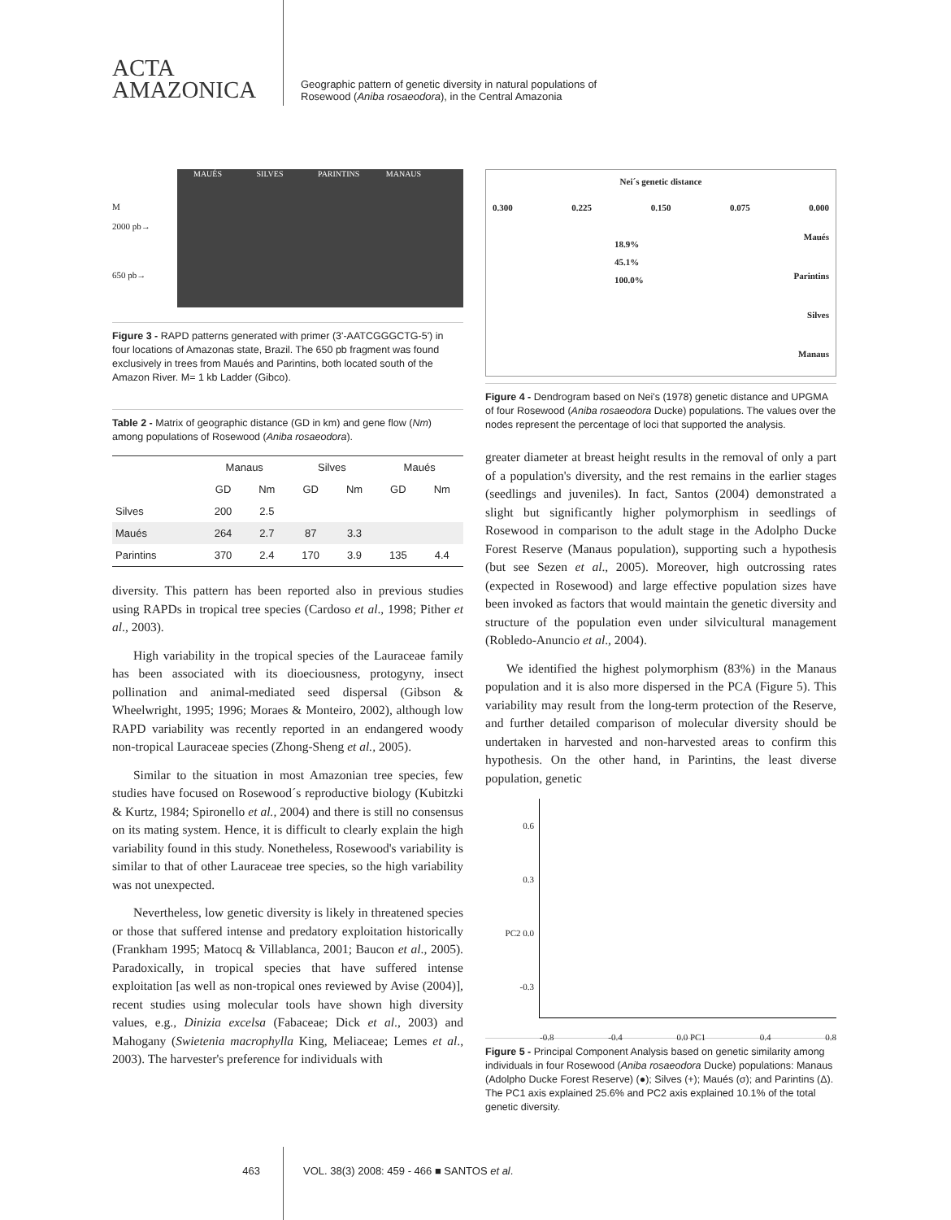ACTA
AMAZONICA
Geographic pattern of genetic diversity in natural populations of
Rosewood (Aniba rosaeodora), in the Central Amazonia
M
2000 pb→
650 pb→
MAUÉS SILVES PARINTINS MANAUS
Figure 3 - RAPD patterns generated with primer (3'-AATCGGGCTG-5') in four locations of Amazonas state, Brazil. The 650 pb fragment was found exclusively in trees from Maués and Parintins, both located south of the Amazon River. M= 1 kb Ladder (Gibco).
Table 2 - Matrix of geographic distance (GD in km) and gene flow (Nm) among populations of Rosewood (Aniba rosaeodora).
| | Manaus | | Silves | | Maués | |
| --- | --- | --- | --- | --- | --- | --- |
| | GD | Nm | GD | Nm | GD | Nm |
| Silves | 200 | 2.5 | | | | |
| Maués | 264 | 2.7 | 87 | 3.3 | | |
| Parintins | 370 | 2.4 | 170 | 3.9 | 135 | 4.4 |
diversity. This pattern has been reported also in previous studies using RAPDs in tropical tree species (Cardoso et al., 1998; Pither et al., 2003).
High variability in the tropical species of the Lauraceae family has been associated with its dioeciousness, protogyny, insect pollination and animal-mediated seed dispersal (Gibson & Wheelwright, 1995; 1996; Moraes & Monteiro, 2002), although low RAPD variability was recently reported in an endangered woody non-tropical Lauraceae species (Zhong-Sheng et al., 2005).
Similar to the situation in most Amazonian tree species, few studies have focused on Rosewood´s reproductive biology (Kubitzki & Kurtz, 1984; Spironello et al., 2004) and there is still no consensus on its mating system. Hence, it is difficult to clearly explain the high variability found in this study. Nonetheless, Rosewood's variability is similar to that of other Lauraceae tree species, so the high variability was not unexpected.
Nevertheless, low genetic diversity is likely in threatened species or those that suffered intense and predatory exploitation historically (Frankham 1995; Matocq & Villablanca, 2001; Baucon et al., 2005). Paradoxically, in tropical species that have suffered intense exploitation [as well as non-tropical ones reviewed by Avise (2004)], recent studies using molecular tools have shown high diversity values, e.g., Dinizia excelsa (Fabaceae; Dick et al., 2003) and Mahogany (Swietenia macrophylla King, Meliaceae; Lemes et al., 2003). The harvester's preference for individuals with
Nei´s genetic distance
0.300 0.225 0.150 0.075 0.000
Maués
Parintins
Silves
Manaus
18.9%
45.1%
100.0%
Figure 4 - Dendrogram based on Nei's (1978) genetic distance and UPGMA of four Rosewood (Aniba rosaeodora Ducke) populations. The values over the nodes represent the percentage of loci that supported the analysis.
greater diameter at breast height results in the removal of only a part of a population's diversity, and the rest remains in the earlier stages (seedlings and juveniles). In fact, Santos (2004) demonstrated a slight but significantly higher polymorphism in seedlings of Rosewood in comparison to the adult stage in the Adolpho Ducke Forest Reserve (Manaus population), supporting such a hypothesis (but see Sezen et al., 2005). Moreover, high outcrossing rates (expected in Rosewood) and large effective population sizes have been invoked as factors that would maintain the genetic diversity and structure of the population even under silvicultural management (Robledo-Anuncio et al., 2004).
We identified the highest polymorphism (83%) in the Manaus population and it is also more dispersed in the PCA (Figure 5). This variability may result from the long-term protection of the Reserve, and further detailed comparison of molecular diversity should be undertaken in harvested and non-harvested areas to confirm this hypothesis. On the other hand, in Parintins, the least diverse population, genetic
0.6
0.3
PC2 0.0
-0.3
-0.8 -0.4 0.0 PC1 0.4 0.8
Figure 5 - Principal Component Analysis based on genetic similarity among individuals in four Rosewood (Aniba rosaeodora Ducke) populations: Manaus (Adolpho Ducke Forest Reserve) (●); Silves (+); Maués (σ); and Parintins (Δ). The PC1 axis explained 25.6% and PC2 axis explained 10.1% of the total genetic diversity.
463 VOL. 38(3) 2008: 459 - 466 ■ SANTOS et al.